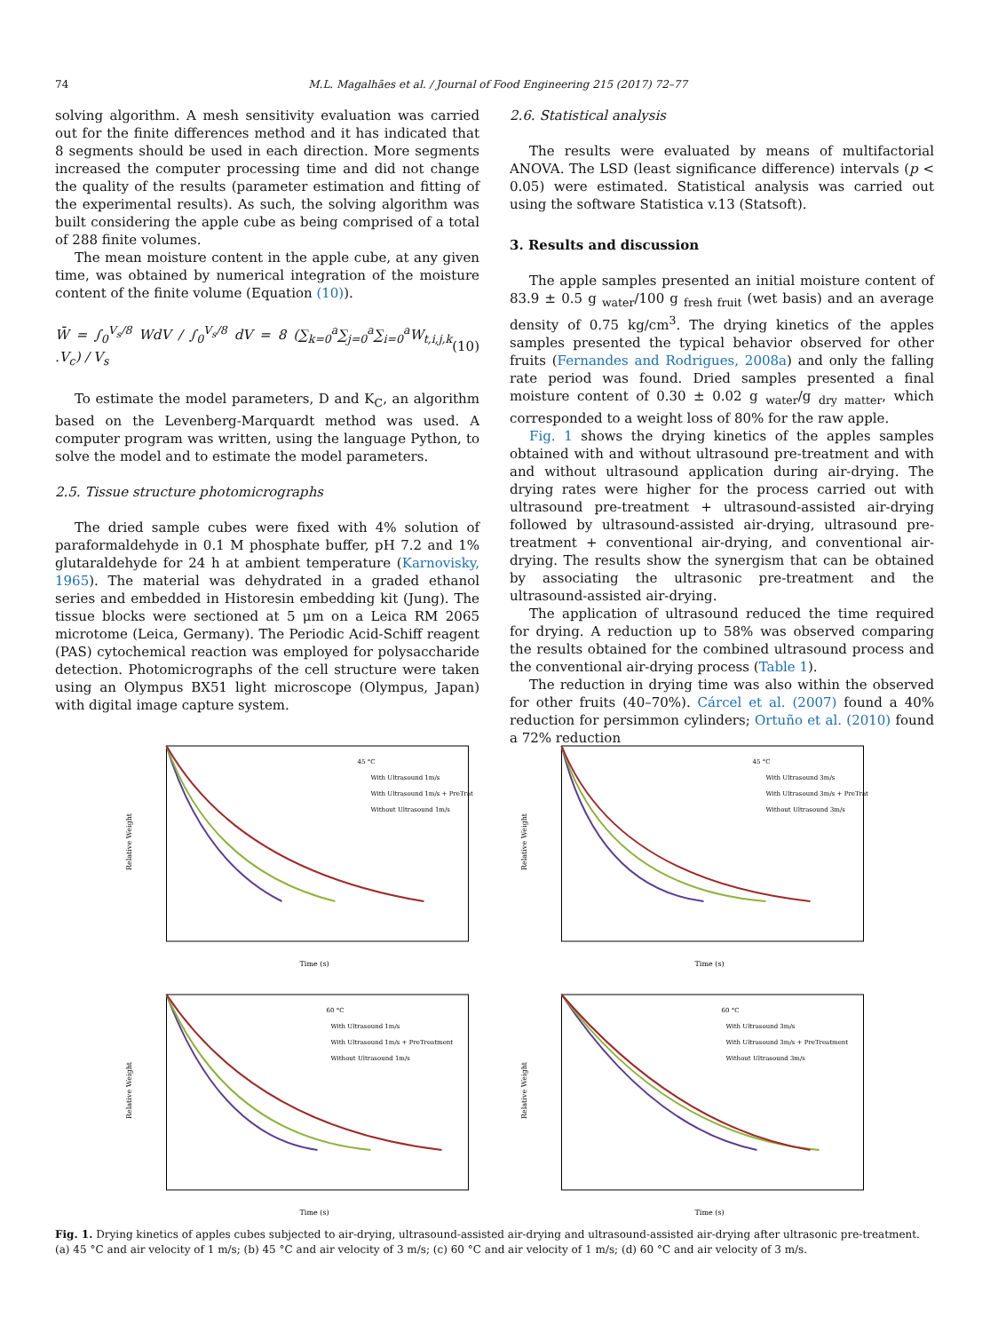74 M.L. Magalhães et al. / Journal of Food Engineering 215 (2017) 72–77
solving algorithm. A mesh sensitivity evaluation was carried out for the finite differences method and it has indicated that 8 segments should be used in each direction. More segments increased the computer processing time and did not change the quality of the results (parameter estimation and fitting of the experimental results). As such, the solving algorithm was built considering the apple cube as being comprised of a total of 288 finite volumes.
The mean moisture content in the apple cube, at any given time, was obtained by numerical integration of the moisture content of the finite volume (Equation (10)).
W̄ = ∫<sub>0</sub><sup>V<sub>s</sub>/8</sup> WdV / ∫<sub>0</sub><sup>V<sub>s</sub>/8</sup> dV = 8 (∑<sub>k=0</sub><sup>a</sup>∑<sub>j=0</sub><sup>a</sup>∑<sub>i=0</sub><sup>a</sup>W<sub>t,i,j,k</sub> .V<sub>c</sub>) / V<sub>s</sub> (10)
To estimate the model parameters, D and K<sub>C</sub>, an algorithm based on the Levenberg-Marquardt method was used. A computer program was written, using the language Python, to solve the model and to estimate the model parameters.
2.5. Tissue structure photomicrographs
The dried sample cubes were fixed with 4% solution of paraformaldehyde in 0.1 M phosphate buffer, pH 7.2 and 1% glutaraldehyde for 24 h at ambient temperature (Karnovisky, 1965). The material was dehydrated in a graded ethanol series and embedded in Historesin embedding kit (Jung). The tissue blocks were sectioned at 5 μm on a Leica RM 2065 microtome (Leica, Germany). The Periodic Acid-Schiff reagent (PAS) cytochemical reaction was employed for polysaccharide detection. Photomicrographs of the cell structure were taken using an Olympus BX51 light microscope (Olympus, Japan) with digital image capture system.
2.6. Statistical analysis
The results were evaluated by means of multifactorial ANOVA. The LSD (least significance difference) intervals (p < 0.05) were estimated. Statistical analysis was carried out using the software Statistica v.13 (Statsoft).
3. Results and discussion
The apple samples presented an initial moisture content of 83.9 ± 0.5 g <sub>water</sub>/100 g <sub>fresh fruit</sub> (wet basis) and an average density of 0.75 kg/cm<sup>3</sup>. The drying kinetics of the apples samples presented the typical behavior observed for other fruits (Fernandes and Rodrigues, 2008a) and only the falling rate period was found. Dried samples presented a final moisture content of 0.30 ± 0.02 g <sub>water</sub>/g <sub>dry matter</sub>, which corresponded to a weight loss of 80% for the raw apple.
Fig. 1 shows the drying kinetics of the apples samples obtained with and without ultrasound pre-treatment and with and without ultrasound application during air-drying. The drying rates were higher for the process carried out with ultrasound pre-treatment + ultrasound-assisted air-drying followed by ultrasound-assisted air-drying, ultrasound pre-treatment + conventional air-drying, and conventional air-drying. The results show the synergism that can be obtained by associating the ultrasonic pre-treatment and the ultrasound-assisted air-drying.
The application of ultrasound reduced the time required for drying. A reduction up to 58% was observed comparing the results obtained for the combined ultrasound process and the conventional air-drying process (Table 1).
The reduction in drying time was also within the observed for other fruits (40–70%). Cárcel et al. (2007) found a 40% reduction for persimmon cylinders; Ortuño et al. (2010) found a 72% reduction
45 °C
With Ultrasound 1m/s
With Ultrasound 1m/s + PreTrat
Without Ultrasound 1m/s
Time (s)
Relative Weight
45 °C
With Ultrasound 3m/s
With Ultrasound 3m/s + PreTrat
Without Ultrasound 3m/s
Time (s)
Relative Weight
60 °C
With Ultrasound 1m/s
With Ultrasound 1m/s + PreTreatment
Without Ultrasound 1m/s
Time (s)
Relative Weight
60 °C
With Ultrasound 3m/s
With Ultrasound 3m/s + PreTreatment
Without Ultrasound 3m/s
Time (s)
Relative Weight
Fig. 1. Drying kinetics of apples cubes subjected to air-drying, ultrasound-assisted air-drying and ultrasound-assisted air-drying after ultrasonic pre-treatment. (a) 45 °C and air velocity of 1 m/s; (b) 45 °C and air velocity of 3 m/s; (c) 60 °C and air velocity of 1 m/s; (d) 60 °C and air velocity of 3 m/s.